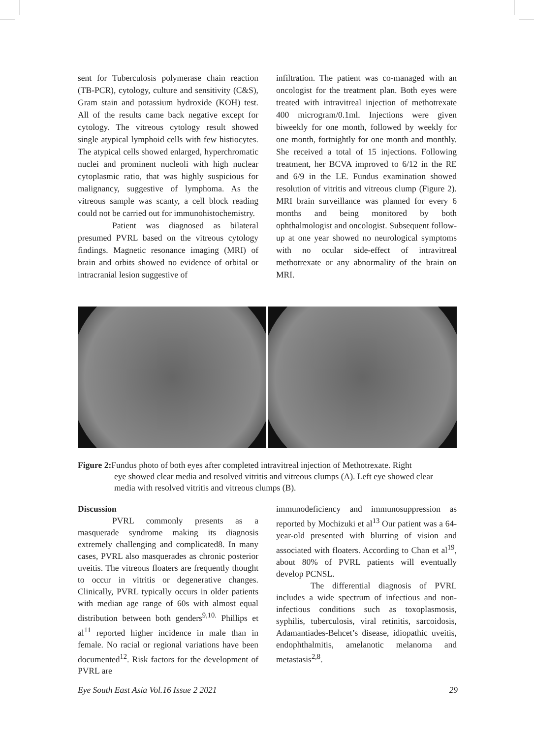sent for Tuberculosis polymerase chain reaction (TB-PCR), cytology, culture and sensitivity (C&S), Gram stain and potassium hydroxide (KOH) test. All of the results came back negative except for cytology. The vitreous cytology result showed single atypical lymphoid cells with few histiocytes. The atypical cells showed enlarged, hyperchromatic nuclei and prominent nucleoli with high nuclear cytoplasmic ratio, that was highly suspicious for malignancy, suggestive of lymphoma. As the vitreous sample was scanty, a cell block reading could not be carried out for immunohistochemistry.
Patient was diagnosed as bilateral presumed PVRL based on the vitreous cytology findings. Magnetic resonance imaging (MRI) of brain and orbits showed no evidence of orbital or intracranial lesion suggestive of
infiltration. The patient was co-managed with an oncologist for the treatment plan. Both eyes were treated with intravitreal injection of methotrexate 400 microgram/0.1ml. Injections were given biweekly for one month, followed by weekly for one month, fortnightly for one month and monthly. She received a total of 15 injections. Following treatment, her BCVA improved to 6/12 in the RE and 6/9 in the LE. Fundus examination showed resolution of vitritis and vitreous clump (Figure 2). MRI brain surveillance was planned for every 6 months and being monitored by both ophthalmologist and oncologist. Subsequent follow-up at one year showed no neurological symptoms with no ocular side-effect of intravitreal methotrexate or any abnormality of the brain on MRI.
Figure 2: Fundus photo of both eyes after completed intravitreal injection of Methotrexate. Right
eye showed clear media and resolved vitritis and vitreous clumps (A). Left eye showed clear media with resolved vitritis and vitreous clumps (B).
Discussion
PVRL commonly presents as a masquerade syndrome making its diagnosis extremely challenging and complicated8. In many cases, PVRL also masquerades as chronic posterior uveitis. The vitreous floaters are frequently thought to occur in vitritis or degenerative changes. Clinically, PVRL typically occurs in older patients with median age range of 60s with almost equal distribution between both genders<sup>9,10.</sup> Phillips et al<sup>11</sup> reported higher incidence in male than in female. No racial or regional variations have been documented<sup>12</sup>. Risk factors for the development of PVRL are
immunodeficiency and immunosuppression as reported by Mochizuki et al<sup>13</sup> Our patient was a 64-year-old presented with blurring of vision and associated with floaters. According to Chan et al<sup>19</sup>, about 80% of PVRL patients will eventually develop PCNSL.
The differential diagnosis of PVRL includes a wide spectrum of infectious and non-infectious conditions such as toxoplasmosis, syphilis, tuberculosis, viral retinitis, sarcoidosis, Adamantiades-Behcet’s disease, idiopathic uveitis, endophthalmitis, amelanotic melanoma and metastasis<sup>2,8</sup>.
Eye South East Asia Vol.16 Issue 2 2021 29